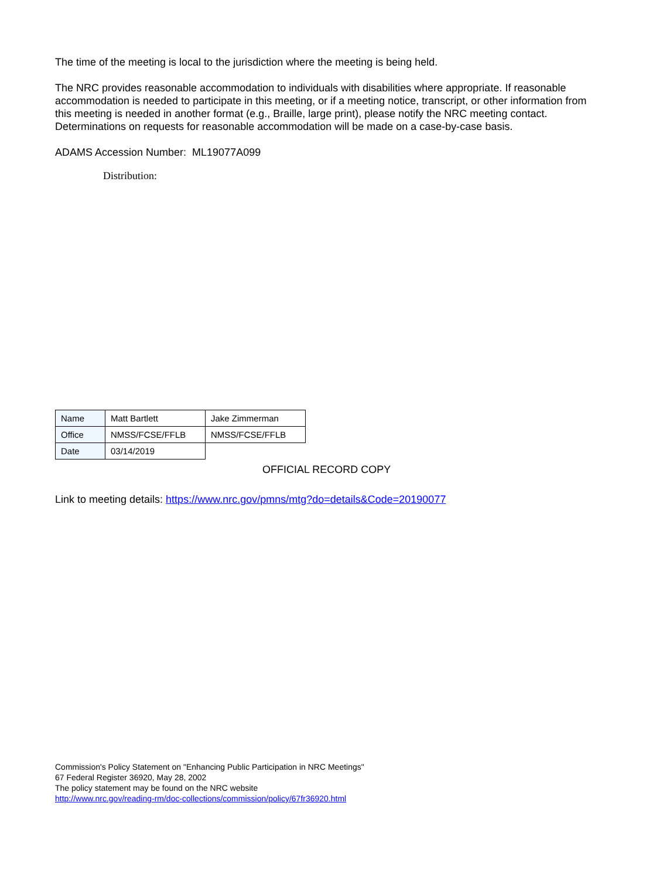The time of the meeting is local to the jurisdiction where the meeting is being held.
The NRC provides reasonable accommodation to individuals with disabilities where appropriate. If reasonable accommodation is needed to participate in this meeting, or if a meeting notice, transcript, or other information from this meeting is needed in another format (e.g., Braille, large print), please notify the NRC meeting contact. Determinations on requests for reasonable accommodation will be made on a case-by-case basis.
ADAMS Accession Number: ML19077A099
Distribution:
| Name | Matt Bartlett | Jake Zimmerman |
| Office | NMSS/FCSE/FFLB | NMSS/FCSE/FFLB |
| Date | 03/14/2019 | |
OFFICIAL RECORD COPY
Link to meeting details: https://www.nrc.gov/pmns/mtg?do=details&Code=20190077
Commission's Policy Statement on "Enhancing Public Participation in NRC Meetings"
67 Federal Register 36920, May 28, 2002
The policy statement may be found on the NRC website
http://www.nrc.gov/reading-rm/doc-collections/commission/policy/67fr36920.html